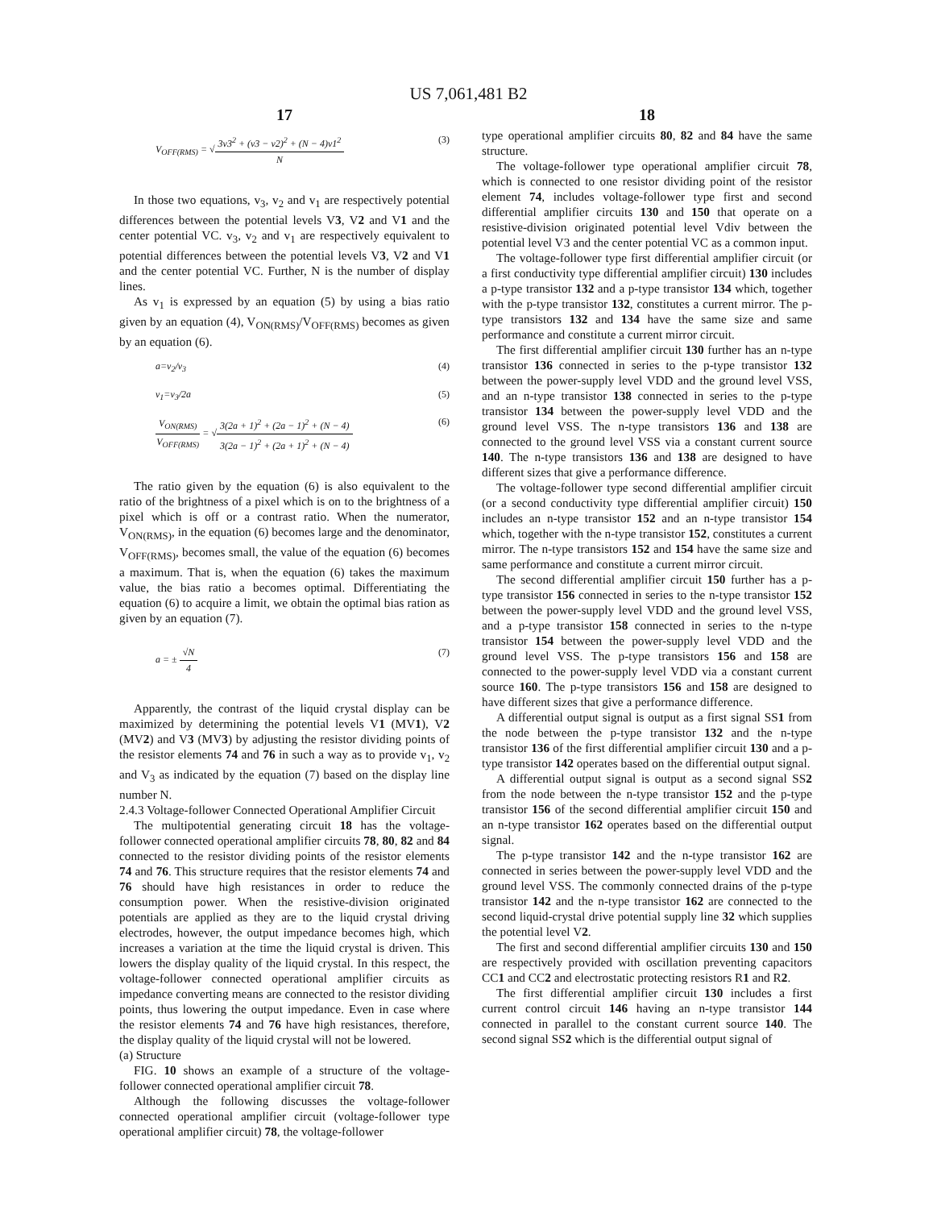US 7,061,481 B2
17
V<sub>OFF(RMS)</sub> = √
3v3<sup>2</sup> + (v3 − v2)<sup>2</sup> + (N − 4)v1<sup>2</sup>
N
(3)
In those two equations, v<sub>3</sub>, v<sub>2</sub> and v<sub>1</sub> are respectively potential differences between the potential levels V3, V2 and V1 and the center potential VC. v<sub>3</sub>, v<sub>2</sub> and v<sub>1</sub> are respectively equivalent to potential differences between the potential levels V3, V2 and V1 and the center potential VC. Further, N is the number of display lines.
As v<sub>1</sub> is expressed by an equation (5) by using a bias ratio given by an equation (4), V<sub>ON(RMS)</sub>/V<sub>OFF(RMS)</sub> becomes as given by an equation (6).
a=v<sub>2</sub>/v<sub>3</sub> (4)
v<sub>1</sub>=v<sub>3</sub>/2a (5)
V<sub>ON(RMS)</sub>
V<sub>OFF(RMS)</sub>
= √
3(2a + 1)<sup>2</sup> + (2a − 1)<sup>2</sup> + (N − 4)
3(2a − 1)<sup>2</sup> + (2a + 1)<sup>2</sup> + (N − 4)
(6)
The ratio given by the equation (6) is also equivalent to the ratio of the brightness of a pixel which is on to the brightness of a pixel which is off or a contrast ratio. When the numerator, V<sub>ON(RMS)</sub>, in the equation (6) becomes large and the denominator, V<sub>OFF(RMS)</sub>, becomes small, the value of the equation (6) becomes a maximum. That is, when the equation (6) takes the maximum value, the bias ratio a becomes optimal. Differentiating the equation (6) to acquire a limit, we obtain the optimal bias ration as given by an equation (7).
a = ±
√N
4
(7)
Apparently, the contrast of the liquid crystal display can be maximized by determining the potential levels V1 (MV1), V2 (MV2) and V3 (MV3) by adjusting the resistor dividing points of the resistor elements 74 and 76 in such a way as to provide v<sub>1</sub>, v<sub>2</sub> and V<sub>3</sub> as indicated by the equation (7) based on the display line number N.
2.4.3 Voltage-follower Connected Operational Amplifier Circuit
The multipotential generating circuit 18 has the voltage-follower connected operational amplifier circuits 78, 80, 82 and 84 connected to the resistor dividing points of the resistor elements 74 and 76. This structure requires that the resistor elements 74 and 76 should have high resistances in order to reduce the consumption power. When the resistive-division originated potentials are applied as they are to the liquid crystal driving electrodes, however, the output impedance becomes high, which increases a variation at the time the liquid crystal is driven. This lowers the display quality of the liquid crystal. In this respect, the voltage-follower connected operational amplifier circuits as impedance converting means are connected to the resistor dividing points, thus lowering the output impedance. Even in case where the resistor elements 74 and 76 have high resistances, therefore, the display quality of the liquid crystal will not be lowered.
(a) Structure
FIG. 10 shows an example of a structure of the voltage-follower connected operational amplifier circuit 78.
Although the following discusses the voltage-follower connected operational amplifier circuit (voltage-follower type operational amplifier circuit) 78, the voltage-follower
18
type operational amplifier circuits 80, 82 and 84 have the same structure.
The voltage-follower type operational amplifier circuit 78, which is connected to one resistor dividing point of the resistor element 74, includes voltage-follower type first and second differential amplifier circuits 130 and 150 that operate on a resistive-division originated potential level Vdiv between the potential level V3 and the center potential VC as a common input.
The voltage-follower type first differential amplifier circuit (or a first conductivity type differential amplifier circuit) 130 includes a p-type transistor 132 and a p-type transistor 134 which, together with the p-type transistor 132, constitutes a current mirror. The p-type transistors 132 and 134 have the same size and same performance and constitute a current mirror circuit.
The first differential amplifier circuit 130 further has an n-type transistor 136 connected in series to the p-type transistor 132 between the power-supply level VDD and the ground level VSS, and an n-type transistor 138 connected in series to the p-type transistor 134 between the power-supply level VDD and the ground level VSS. The n-type transistors 136 and 138 are connected to the ground level VSS via a constant current source 140. The n-type transistors 136 and 138 are designed to have different sizes that give a performance difference.
The voltage-follower type second differential amplifier circuit (or a second conductivity type differential amplifier circuit) 150 includes an n-type transistor 152 and an n-type transistor 154 which, together with the n-type transistor 152, constitutes a current mirror. The n-type transistors 152 and 154 have the same size and same performance and constitute a current mirror circuit.
The second differential amplifier circuit 150 further has a p-type transistor 156 connected in series to the n-type transistor 152 between the power-supply level VDD and the ground level VSS, and a p-type transistor 158 connected in series to the n-type transistor 154 between the power-supply level VDD and the ground level VSS. The p-type transistors 156 and 158 are connected to the power-supply level VDD via a constant current source 160. The p-type transistors 156 and 158 are designed to have different sizes that give a performance difference.
A differential output signal is output as a first signal SS1 from the node between the p-type transistor 132 and the n-type transistor 136 of the first differential amplifier circuit 130 and a p-type transistor 142 operates based on the differential output signal.
A differential output signal is output as a second signal SS2 from the node between the n-type transistor 152 and the p-type transistor 156 of the second differential amplifier circuit 150 and an n-type transistor 162 operates based on the differential output signal.
The p-type transistor 142 and the n-type transistor 162 are connected in series between the power-supply level VDD and the ground level VSS. The commonly connected drains of the p-type transistor 142 and the n-type transistor 162 are connected to the second liquid-crystal drive potential supply line 32 which supplies the potential level V2.
The first and second differential amplifier circuits 130 and 150 are respectively provided with oscillation preventing capacitors CC1 and CC2 and electrostatic protecting resistors R1 and R2.
The first differential amplifier circuit 130 includes a first current control circuit 146 having an n-type transistor 144 connected in parallel to the constant current source 140. The second signal SS2 which is the differential output signal of